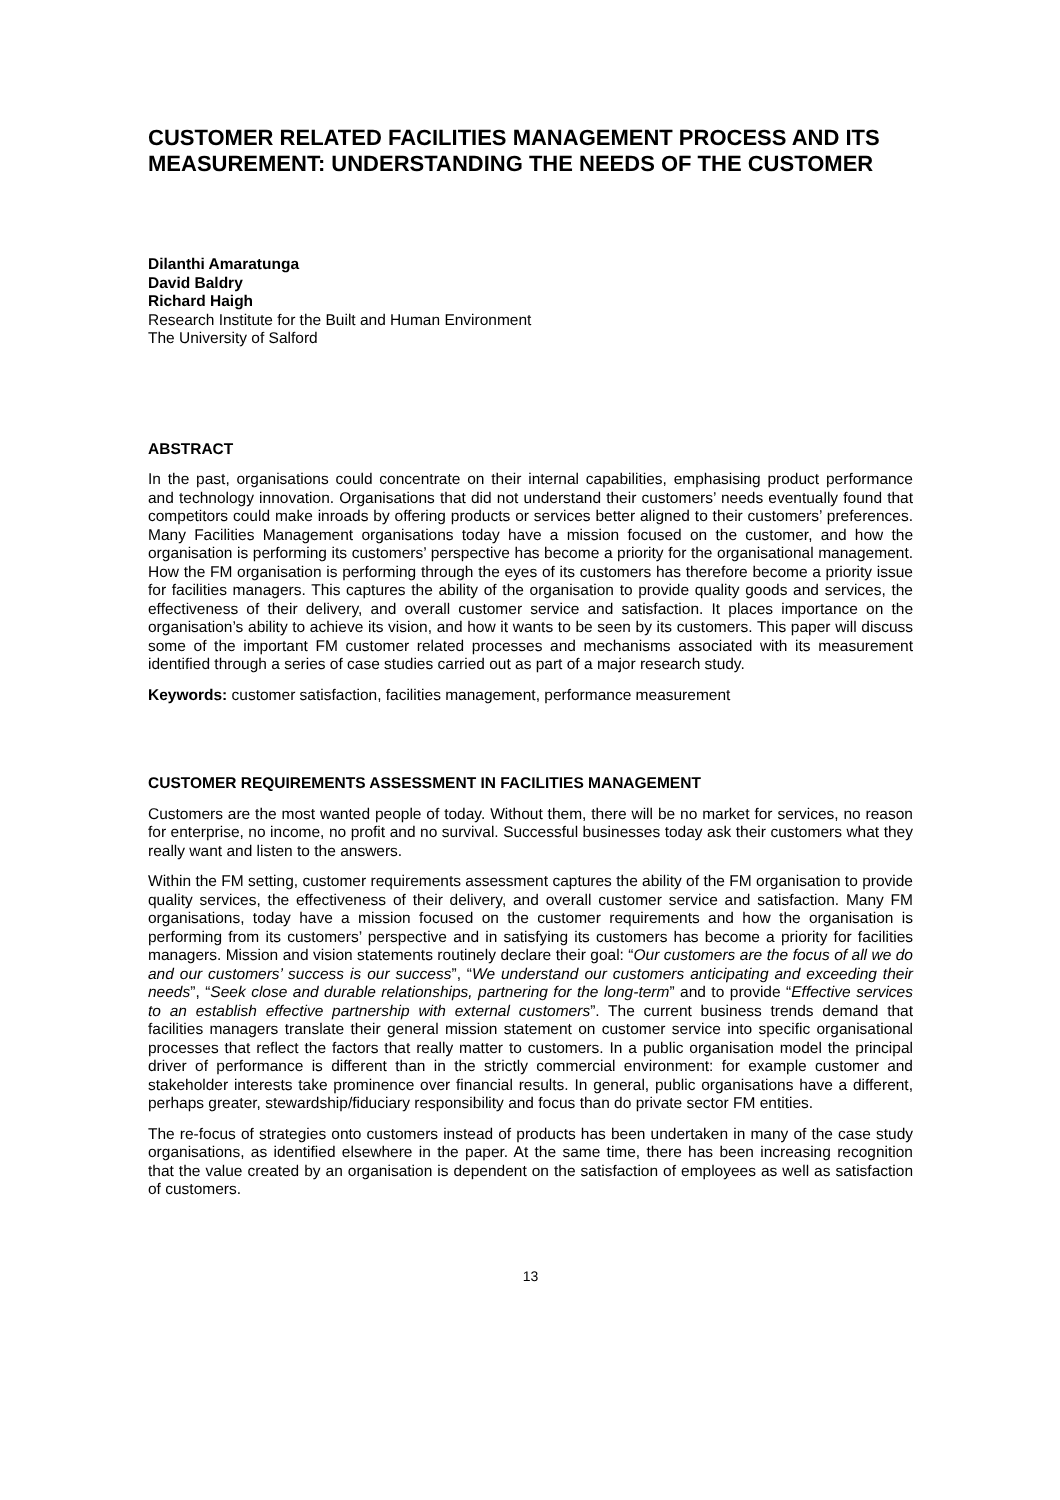CUSTOMER RELATED FACILITIES MANAGEMENT PROCESS AND ITS MEASUREMENT: UNDERSTANDING THE NEEDS OF THE CUSTOMER
Dilanthi Amaratunga
David Baldry
Richard Haigh
Research Institute for the Built and Human Environment
The University of Salford
ABSTRACT
In the past, organisations could concentrate on their internal capabilities, emphasising product performance and technology innovation. Organisations that did not understand their customers’ needs eventually found that competitors could make inroads by offering products or services better aligned to their customers’ preferences. Many Facilities Management organisations today have a mission focused on the customer, and how the organisation is performing its customers’ perspective has become a priority for the organisational management. How the FM organisation is performing through the eyes of its customers has therefore become a priority issue for facilities managers. This captures the ability of the organisation to provide quality goods and services, the effectiveness of their delivery, and overall customer service and satisfaction. It places importance on the organisation’s ability to achieve its vision, and how it wants to be seen by its customers. This paper will discuss some of the important FM customer related processes and mechanisms associated with its measurement identified through a series of case studies carried out as part of a major research study.
Keywords: customer satisfaction, facilities management, performance measurement
CUSTOMER REQUIREMENTS ASSESSMENT IN FACILITIES MANAGEMENT
Customers are the most wanted people of today. Without them, there will be no market for services, no reason for enterprise, no income, no profit and no survival. Successful businesses today ask their customers what they really want and listen to the answers.
Within the FM setting, customer requirements assessment captures the ability of the FM organisation to provide quality services, the effectiveness of their delivery, and overall customer service and satisfaction. Many FM organisations, today have a mission focused on the customer requirements and how the organisation is performing from its customers’ perspective and in satisfying its customers has become a priority for facilities managers. Mission and vision statements routinely declare their goal: “Our customers are the focus of all we do and our customers’ success is our success”, “We understand our customers anticipating and exceeding their needs”, “Seek close and durable relationships, partnering for the long-term” and to provide “Effective services to an establish effective partnership with external customers”. The current business trends demand that facilities managers translate their general mission statement on customer service into specific organisational processes that reflect the factors that really matter to customers. In a public organisation model the principal driver of performance is different than in the strictly commercial environment: for example customer and stakeholder interests take prominence over financial results. In general, public organisations have a different, perhaps greater, stewardship/fiduciary responsibility and focus than do private sector FM entities.
The re-focus of strategies onto customers instead of products has been undertaken in many of the case study organisations, as identified elsewhere in the paper. At the same time, there has been increasing recognition that the value created by an organisation is dependent on the satisfaction of employees as well as satisfaction of customers.
13